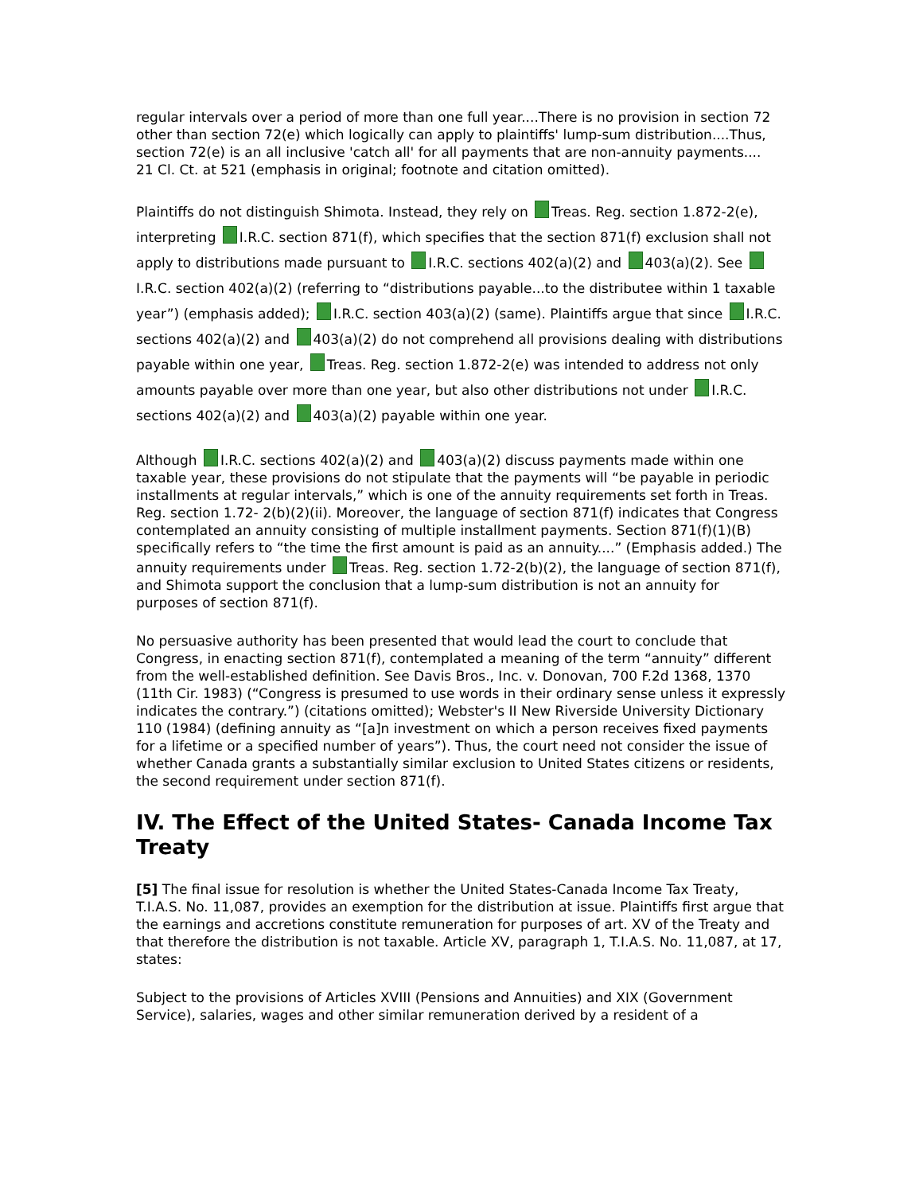regular intervals over a period of more than one full year....There is no provision in section 72 other than section 72(e) which logically can apply to plaintiffs' lump-sum distribution....Thus, section 72(e) is an all inclusive 'catch all' for all payments that are non-annuity payments....
21 Cl. Ct. at 521 (emphasis in original; footnote and citation omitted).
Plaintiffs do not distinguish Shimota. Instead, they rely on Treas. Reg. section 1.872-2(e), interpreting I.R.C. section 871(f), which specifies that the section 871(f) exclusion shall not apply to distributions made pursuant to I.R.C. sections 402(a)(2) and 403(a)(2). See I.R.C. section 402(a)(2) (referring to “distributions payable...to the distributee within 1 taxable year”) (emphasis added); I.R.C. section 403(a)(2) (same). Plaintiffs argue that since I.R.C. sections 402(a)(2) and 403(a)(2) do not comprehend all provisions dealing with distributions payable within one year, Treas. Reg. section 1.872-2(e) was intended to address not only amounts payable over more than one year, but also other distributions not under I.R.C. sections 402(a)(2) and 403(a)(2) payable within one year.
Although I.R.C. sections 402(a)(2) and 403(a)(2) discuss payments made within one taxable year, these provisions do not stipulate that the payments will “be payable in periodic installments at regular intervals,” which is one of the annuity requirements set forth in Treas. Reg. section 1.72- 2(b)(2)(ii). Moreover, the language of section 871(f) indicates that Congress contemplated an annuity consisting of multiple installment payments. Section 871(f)(1)(B) specifically refers to “the time the first amount is paid as an annuity....” (Emphasis added.) The annuity requirements under Treas. Reg. section 1.72-2(b)(2), the language of section 871(f), and Shimota support the conclusion that a lump-sum distribution is not an annuity for purposes of section 871(f).
No persuasive authority has been presented that would lead the court to conclude that Congress, in enacting section 871(f), contemplated a meaning of the term “annuity” different from the well-established definition. See Davis Bros., Inc. v. Donovan, 700 F.2d 1368, 1370 (11th Cir. 1983) (“Congress is presumed to use words in their ordinary sense unless it expressly indicates the contrary.”) (citations omitted); Webster's II New Riverside University Dictionary 110 (1984) (defining annuity as “[a]n investment on which a person receives fixed payments for a lifetime or a specified number of years”). Thus, the court need not consider the issue of whether Canada grants a substantially similar exclusion to United States citizens or residents, the second requirement under section 871(f).
IV. The Effect of the United States- Canada Income Tax Treaty
[5] The final issue for resolution is whether the United States-Canada Income Tax Treaty, T.I.A.S. No. 11,087, provides an exemption for the distribution at issue. Plaintiffs first argue that the earnings and accretions constitute remuneration for purposes of art. XV of the Treaty and that therefore the distribution is not taxable. Article XV, paragraph 1, T.I.A.S. No. 11,087, at 17, states:
Subject to the provisions of Articles XVIII (Pensions and Annuities) and XIX (Government Service), salaries, wages and other similar remuneration derived by a resident of a